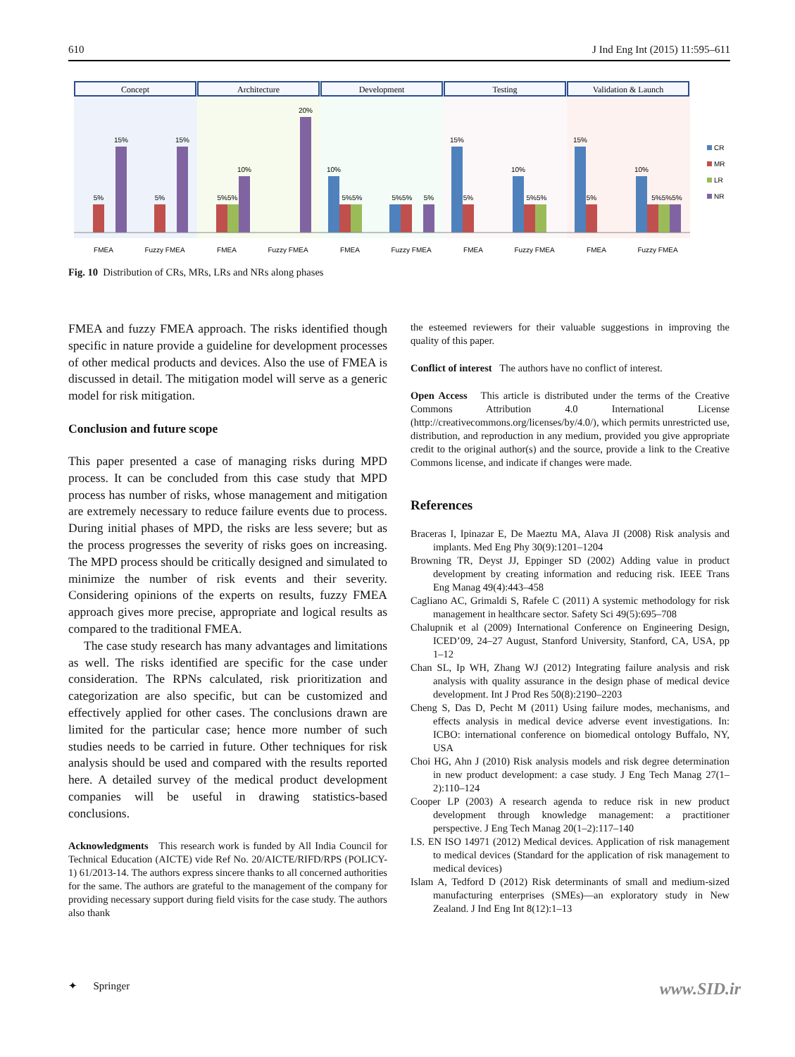610 J Ind Eng Int (2015) 11:595–611
Concept
Architecture
Development
Testing
Validation & Launch
FMEA
Fuzzy FMEA
FMEA
Fuzzy FMEA
FMEA
Fuzzy FMEA
FMEA
Fuzzy FMEA
FMEA
Fuzzy FMEA
5%
15%
5%
15%
5%5%
10%
20%
10%
5%5%
5%5%
5%
15%
5%
10%
5%5%
15%
5%
10%
5%5%5%
CR
MR
LR
NR
Fig. 10 Distribution of CRs, MRs, LRs and NRs along phases
FMEA and fuzzy FMEA approach. The risks identified though specific in nature provide a guideline for development processes of other medical products and devices. Also the use of FMEA is discussed in detail. The mitigation model will serve as a generic model for risk mitigation.
Conclusion and future scope
This paper presented a case of managing risks during MPD process. It can be concluded from this case study that MPD process has number of risks, whose management and mitigation are extremely necessary to reduce failure events due to process. During initial phases of MPD, the risks are less severe; but as the process progresses the severity of risks goes on increasing. The MPD process should be critically designed and simulated to minimize the number of risk events and their severity. Considering opinions of the experts on results, fuzzy FMEA approach gives more precise, appropriate and logical results as compared to the traditional FMEA.
The case study research has many advantages and limitations as well. The risks identified are specific for the case under consideration. The RPNs calculated, risk prioritization and categorization are also specific, but can be customized and effectively applied for other cases. The conclusions drawn are limited for the particular case; hence more number of such studies needs to be carried in future. Other techniques for risk analysis should be used and compared with the results reported here. A detailed survey of the medical product development companies will be useful in drawing statistics-based conclusions.
Acknowledgments This research work is funded by All India Council for Technical Education (AICTE) vide Ref No. 20/AICTE/RIFD/RPS (POLICY-1) 61/2013-14. The authors express sincere thanks to all concerned authorities for the same. The authors are grateful to the management of the company for providing necessary support during field visits for the case study. The authors also thank
the esteemed reviewers for their valuable suggestions in improving the quality of this paper.
Conflict of interest The authors have no conflict of interest.
Open Access This article is distributed under the terms of the Creative Commons Attribution 4.0 International License (http://creativecommons.org/licenses/by/4.0/), which permits unrestricted use, distribution, and reproduction in any medium, provided you give appropriate credit to the original author(s) and the source, provide a link to the Creative Commons license, and indicate if changes were made.
References
Braceras I, Ipinazar E, De Maeztu MA, Alava JI (2008) Risk analysis and implants. Med Eng Phy 30(9):1201–1204
Browning TR, Deyst JJ, Eppinger SD (2002) Adding value in product development by creating information and reducing risk. IEEE Trans Eng Manag 49(4):443–458
Cagliano AC, Grimaldi S, Rafele C (2011) A systemic methodology for risk management in healthcare sector. Safety Sci 49(5):695–708
Chalupnik et al (2009) International Conference on Engineering Design, ICED’09, 24–27 August, Stanford University, Stanford, CA, USA, pp 1–12
Chan SL, Ip WH, Zhang WJ (2012) Integrating failure analysis and risk analysis with quality assurance in the design phase of medical device development. Int J Prod Res 50(8):2190–2203
Cheng S, Das D, Pecht M (2011) Using failure modes, mechanisms, and effects analysis in medical device adverse event investigations. In: ICBO: international conference on biomedical ontology Buffalo, NY, USA
Choi HG, Ahn J (2010) Risk analysis models and risk degree determination in new product development: a case study. J Eng Tech Manag 27(1–2):110–124
Cooper LP (2003) A research agenda to reduce risk in new product development through knowledge management: a practitioner perspective. J Eng Tech Manag 20(1–2):117–140
I.S. EN ISO 14971 (2012) Medical devices. Application of risk management to medical devices (Standard for the application of risk management to medical devices)
Islam A, Tedford D (2012) Risk determinants of small and medium-sized manufacturing enterprises (SMEs)—an exploratory study in New Zealand. J Ind Eng Int 8(12):1–13
✦ Springer www.SID.ir